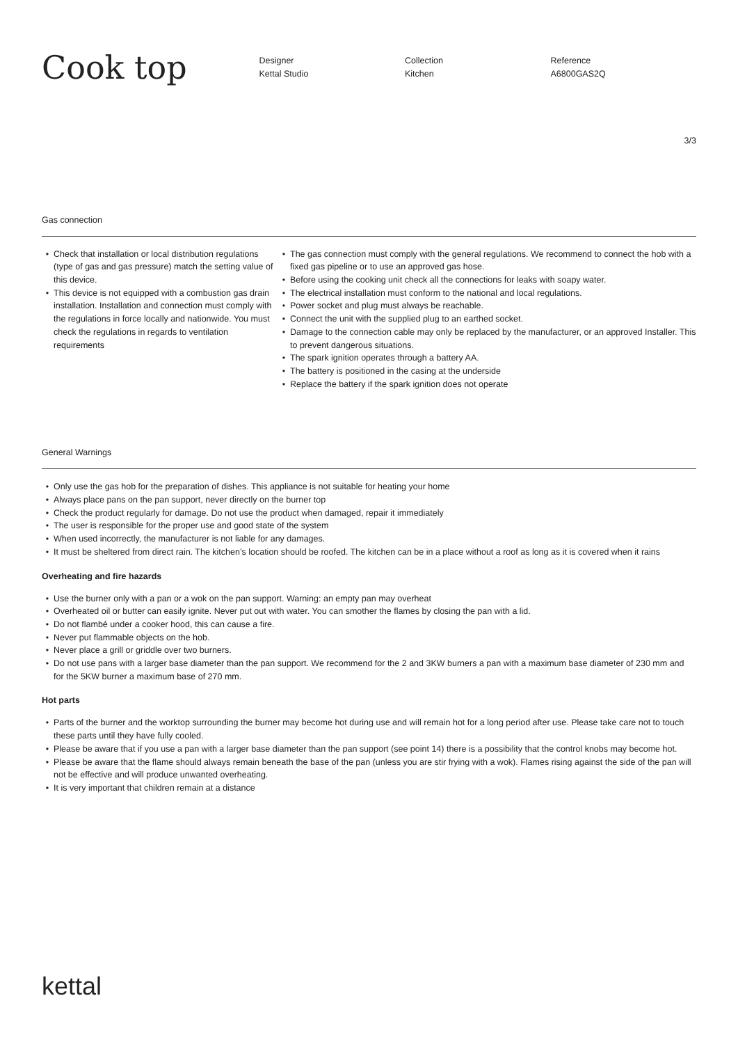Cook top
Designer
Kettal Studio
Collection
Kitchen
Reference
A6800GAS2Q
3/3
Gas connection
Check that installation or local distribution regulations (type of gas and gas pressure) match the setting value of this device.
This device is not equipped with a combustion gas drain installation. Installation and connection must comply with the regulations in force locally and nationwide. You must check the regulations in regards to ventilation requirements
The gas connection must comply with the general regulations. We recommend to connect the hob with a fixed gas pipeline or to use an approved gas hose.
Before using the cooking unit check all the connections for leaks with soapy water.
The electrical installation must conform to the national and local regulations.
Power socket and plug must always be reachable.
Connect the unit with the supplied plug to an earthed socket.
Damage to the connection cable may only be replaced by the manufacturer, or an approved Installer. This to prevent dangerous situations.
The spark ignition operates through a battery AA.
The battery is positioned in the casing at the underside
Replace the battery if the spark ignition does not operate
General Warnings
Only use the gas hob for the preparation of dishes. This appliance is not suitable for heating your home
Always place pans on the pan support, never directly on the burner top
Check the product regularly for damage. Do not use the product when damaged, repair it immediately
The user is responsible for the proper use and good state of the system
When used incorrectly, the manufacturer is not liable for any damages.
It must be sheltered from direct rain. The kitchen’s location should be roofed. The kitchen can be in a place without a roof as long as it is covered when it rains
Overheating and fire hazards
Use the burner only with a pan or a wok on the pan support. Warning: an empty pan may overheat
Overheated oil or butter can easily ignite. Never put out with water. You can smother the flames by closing the pan with a lid.
Do not flambé under a cooker hood, this can cause a fire.
Never put flammable objects on the hob.
Never place a grill or griddle over two burners.
Do not use pans with a larger base diameter than the pan support. We recommend for the 2 and 3KW burners a pan with a maximum base diameter of 230 mm and for the 5KW burner a maximum base of 270 mm.
Hot parts
Parts of the burner and the worktop surrounding the burner may become hot during use and will remain hot for a long period after use. Please take care not to touch these parts until they have fully cooled.
Please be aware that if you use a pan with a larger base diameter than the pan support (see point 14) there is a possibility that the control knobs may become hot.
Please be aware that the flame should always remain beneath the base of the pan (unless you are stir frying with a wok). Flames rising against the side of the pan will not be effective and will produce unwanted overheating.
It is very important that children remain at a distance
kettal